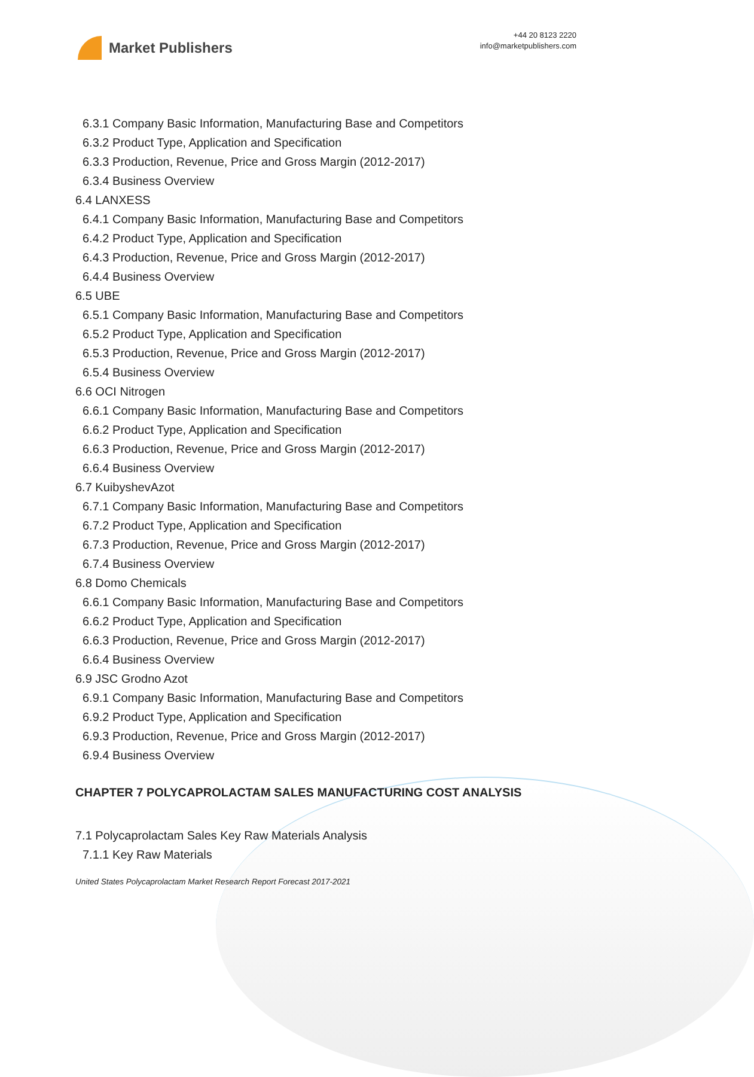Market Publishers
+44 20 8123 2220
info@marketpublishers.com
6.3.1 Company Basic Information, Manufacturing Base and Competitors
6.3.2 Product Type, Application and Specification
6.3.3 Production, Revenue, Price and Gross Margin (2012-2017)
6.3.4 Business Overview
6.4 LANXESS
6.4.1 Company Basic Information, Manufacturing Base and Competitors
6.4.2 Product Type, Application and Specification
6.4.3 Production, Revenue, Price and Gross Margin (2012-2017)
6.4.4 Business Overview
6.5 UBE
6.5.1 Company Basic Information, Manufacturing Base and Competitors
6.5.2 Product Type, Application and Specification
6.5.3 Production, Revenue, Price and Gross Margin (2012-2017)
6.5.4 Business Overview
6.6 OCI Nitrogen
6.6.1 Company Basic Information, Manufacturing Base and Competitors
6.6.2 Product Type, Application and Specification
6.6.3 Production, Revenue, Price and Gross Margin (2012-2017)
6.6.4 Business Overview
6.7 KuibyshevAzot
6.7.1 Company Basic Information, Manufacturing Base and Competitors
6.7.2 Product Type, Application and Specification
6.7.3 Production, Revenue, Price and Gross Margin (2012-2017)
6.7.4 Business Overview
6.8 Domo Chemicals
6.6.1 Company Basic Information, Manufacturing Base and Competitors
6.6.2 Product Type, Application and Specification
6.6.3 Production, Revenue, Price and Gross Margin (2012-2017)
6.6.4 Business Overview
6.9 JSC Grodno Azot
6.9.1 Company Basic Information, Manufacturing Base and Competitors
6.9.2 Product Type, Application and Specification
6.9.3 Production, Revenue, Price and Gross Margin (2012-2017)
6.9.4 Business Overview
CHAPTER 7 POLYCAPROLACTAM SALES MANUFACTURING COST ANALYSIS
7.1 Polycaprolactam Sales Key Raw Materials Analysis
7.1.1 Key Raw Materials
United States Polycaprolactam Market Research Report Forecast 2017-2021